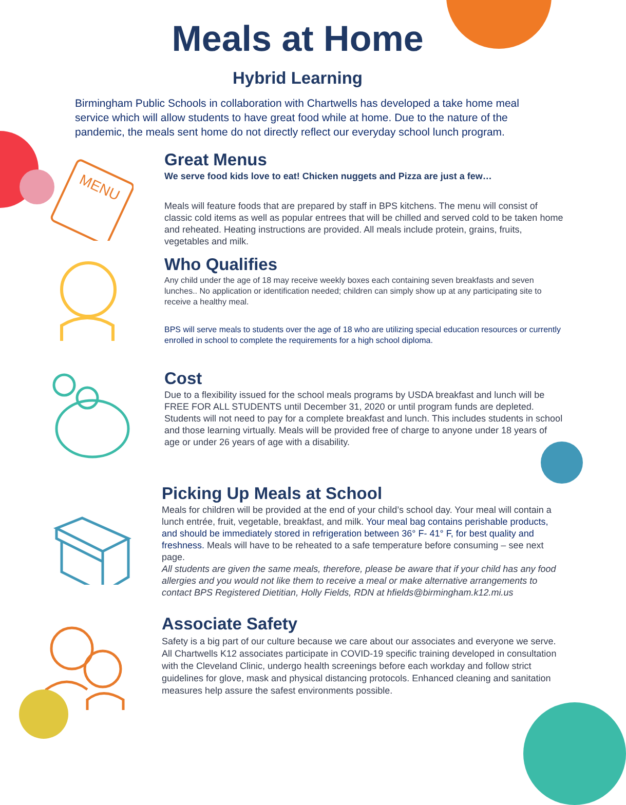Meals at Home
Hybrid Learning
Birmingham Public Schools in collaboration with Chartwells has developed a take home meal service which will allow students to have great food while at home. Due to the nature of the pandemic, the meals sent home do not directly reflect our everyday school lunch program.
MENU
Great Menus
We serve food kids love to eat! Chicken nuggets and Pizza are just a few…
Meals will feature foods that are prepared by staff in BPS kitchens. The menu will consist of classic cold items as well as popular entrees that will be chilled and served cold to be taken home and reheated. Heating instructions are provided. All meals include protein, grains, fruits, vegetables and milk.
Who Qualifies
Any child under the age of 18 may receive weekly boxes each containing seven breakfasts and seven lunches.. No application or identification needed; children can simply show up at any participating site to receive a healthy meal.
BPS will serve meals to students over the age of 18 who are utilizing special education resources or currently enrolled in school to complete the requirements for a high school diploma.
Cost
Due to a flexibility issued for the school meals programs by USDA breakfast and lunch will be FREE FOR ALL STUDENTS until December 31, 2020 or until program funds are depleted. Students will not need to pay for a complete breakfast and lunch. This includes students in school and those learning virtually. Meals will be provided free of charge to anyone under 18 years of age or under 26 years of age with a disability.
Picking Up Meals at School
Meals for children will be provided at the end of your child’s school day. Your meal will contain a lunch entrée, fruit, vegetable, breakfast, and milk. Your meal bag contains perishable products, and should be immediately stored in refrigeration between 36° F- 41° F, for best quality and freshness. Meals will have to be reheated to a safe temperature before consuming – see next page.
All students are given the same meals, therefore, please be aware that if your child has any food allergies and you would not like them to receive a meal or make alternative arrangements to contact BPS Registered Dietitian, Holly Fields, RDN at hfields@birmingham.k12.mi.us
Associate Safety
Safety is a big part of our culture because we care about our associates and everyone we serve. All Chartwells K12 associates participate in COVID-19 specific training developed in consultation with the Cleveland Clinic, undergo health screenings before each workday and follow strict guidelines for glove, mask and physical distancing protocols. Enhanced cleaning and sanitation measures help assure the safest environments possible.